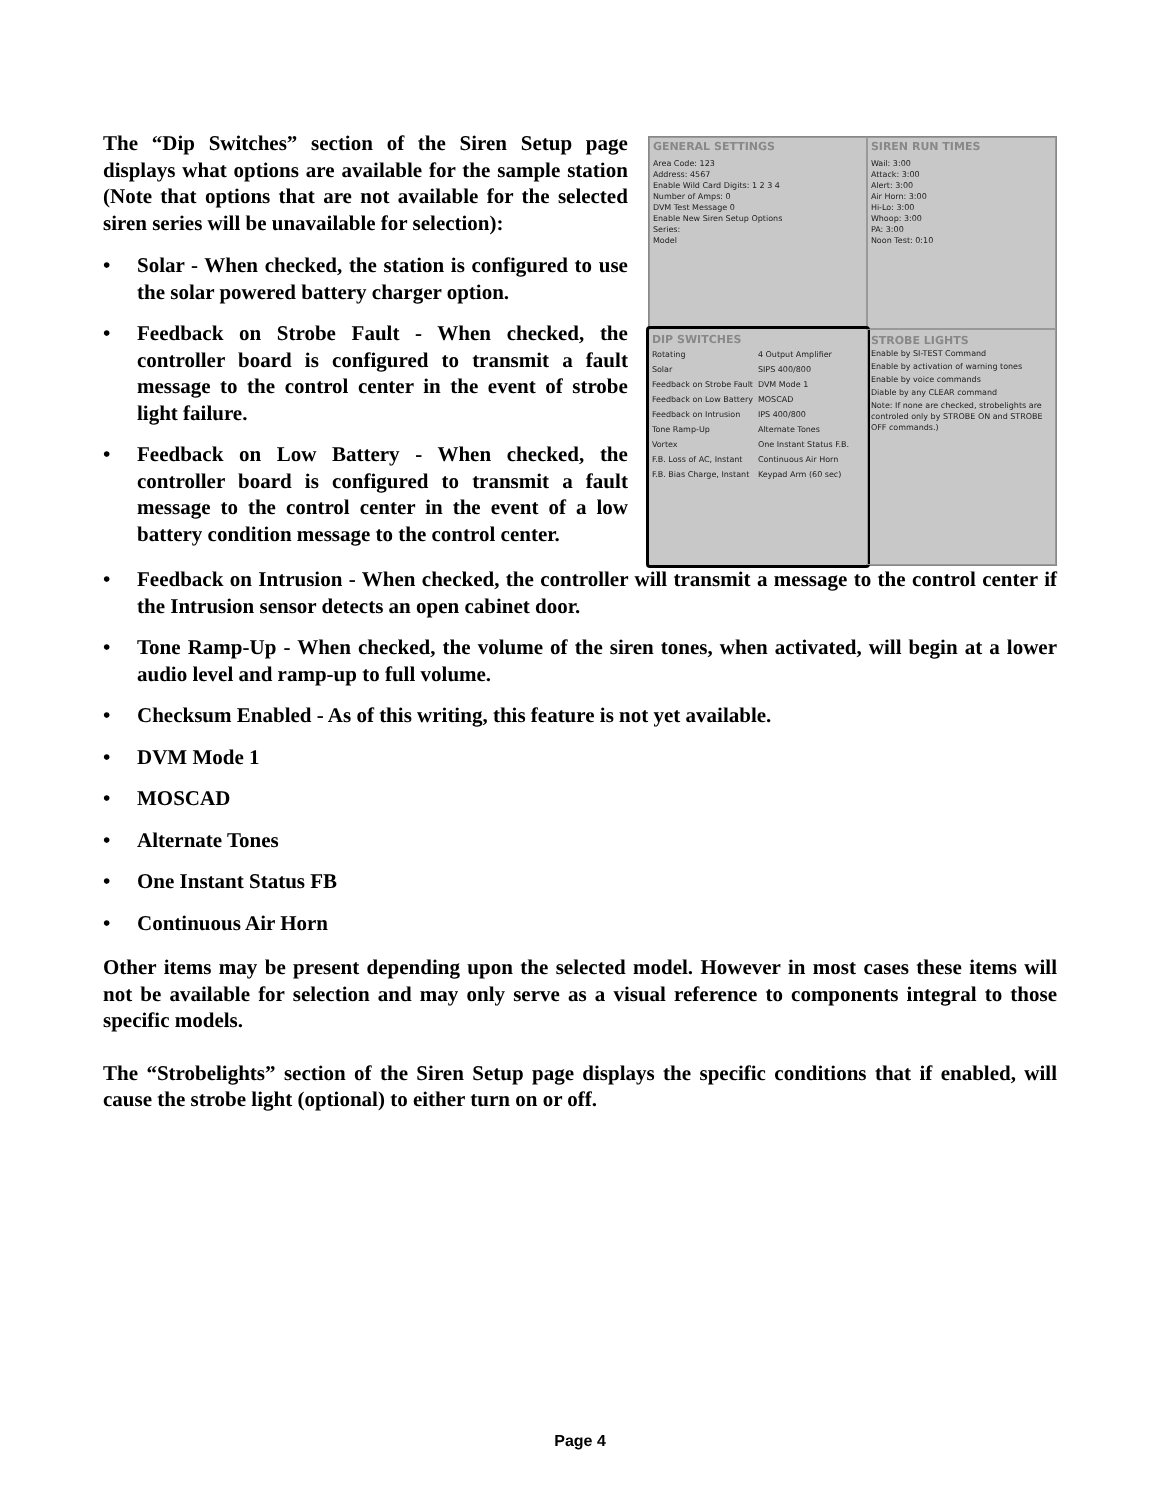The “Dip Switches” section of the Siren Setup page displays what options are available for the sample station (Note that options that are not available for the selected siren series will be unavailable for selection):
• Solar - When checked, the station is configured to use the solar powered battery charger option.
• Feedback on Strobe Fault - When checked, the controller board is configured to transmit a fault message to the control center in the event of strobe light failure.
• Feedback on Low Battery - When checked, the controller board is configured to transmit a fault message to the control center in the event of a low battery condition message to the control center.
GENERAL SETTINGS
Area Code: 123
Address: 4567
Enable Wild Card Digits: 1 2 3 4
Number of Amps: 0
DVM Test Message 0
Enable New Siren Setup Options
Series:
Model
SIREN RUN TIMES
Wail: 3:00
Attack: 3:00
Alert: 3:00
Air Horn: 3:00
Hi-Lo: 3:00
Whoop: 3:00
PA: 3:00
Noon Test: 0:10
DIP SWITCHES
Rotating
4 Output Amplifier
Solar
SIPS 400/800
Feedback on Strobe Fault
DVM Mode 1
Feedback on Low Battery
MOSCAD
Feedback on Intrusion
IPS 400/800
Tone Ramp-Up
Alternate Tones
Vortex
One Instant Status F.B.
F.B. Loss of AC, Instant
Continuous Air Horn
F.B. Bias Charge, Instant
Keypad Arm (60 sec)
STROBE LIGHTS
Enable by SI-TEST Command
Enable by activation of warning tones
Enable by voice commands
Diable by any CLEAR command
Note: If none are checked, strobelights are controled only by STROBE ON and STROBE OFF commands.)
• Feedback on Intrusion - When checked, the controller will transmit a message to the control center if the Intrusion sensor detects an open cabinet door.
• Tone Ramp-Up - When checked, the volume of the siren tones, when activated, will begin at a lower audio level and ramp-up to full volume.
• Checksum Enabled - As of this writing, this feature is not yet available.
• DVM Mode 1
• MOSCAD
• Alternate Tones
• One Instant Status FB
• Continuous Air Horn
Other items may be present depending upon the selected model. However in most cases these items will not be available for selection and may only serve as a visual reference to components integral to those specific models.
The “Strobelights” section of the Siren Setup page displays the specific conditions that if enabled, will cause the strobe light (optional) to either turn on or off.
Page 4